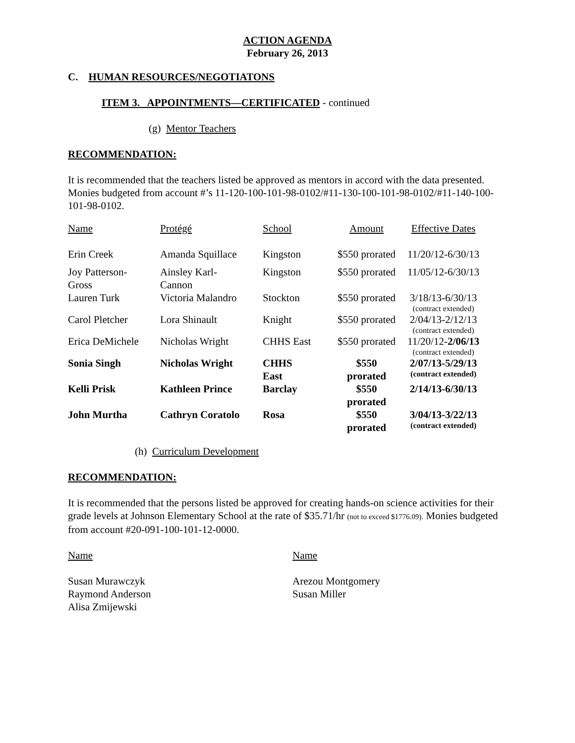ACTION AGENDA
February 26, 2013
C. HUMAN RESOURCES/NEGOTIATONS
ITEM 3. APPOINTMENTS—CERTIFICATED - continued
(g) Mentor Teachers
RECOMMENDATION:
It is recommended that the teachers listed be approved as mentors in accord with the data presented. Monies budgeted from account #’s 11-120-100-101-98-0102/#11-130-100-101-98-0102/#11-140-100-101-98-0102.
| Name | Protégé | School | Amount | Effective Dates |
| Erin Creek | Amanda Squillace | Kingston | $550 prorated | 11/20/12-6/30/13 |
| Joy Patterson- Gross | Ainsley Karl- Cannon | Kingston | $550 prorated | 11/05/12-6/30/13 |
| Lauren Turk | Victoria Malandro | Stockton | $550 prorated | 3/18/13-6/30/13 (contract extended) |
| Carol Pletcher | Lora Shinault | Knight | $550 prorated | 2/04/13-2/12/13 (contract extended) |
| Erica DeMichele | Nicholas Wright | CHHS East | $550 prorated | 11/20/12- 2/06/13 (contract extended) |
| Sonia Singh | Nicholas Wright | CHHS East | $550 prorated | 2/07/13-5/29/13 (contract extended) |
| Kelli Prisk | Kathleen Prince | Barclay | $550 prorated | 2/14/13-6/30/13 |
| John Murtha | Cathryn Coratolo | Rosa | $550 prorated | 3/04/13-3/22/13 (contract extended) |
(h) Curriculum Development
RECOMMENDATION:
It is recommended that the persons listed be approved for creating hands-on science activities for their grade levels at Johnson Elementary School at the rate of $35.71/hr (not to exceed $1776.09). Monies budgeted from account #20-091-100-101-12-0000.
Name
Susan Murawczyk
Raymond Anderson
Alisa Zmijewski
Name
Arezou Montgomery
Susan Miller